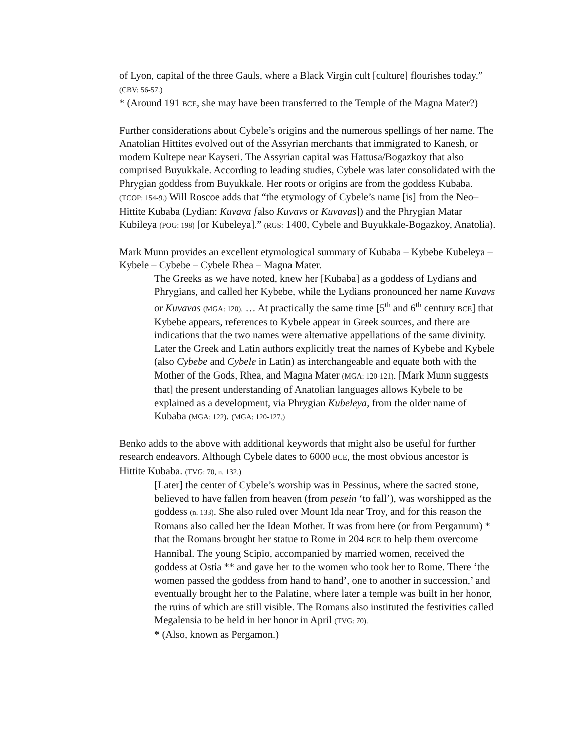of Lyon, capital of the three Gauls, where a Black Virgin cult [culture] flourishes today.” (CBV: 56-57.)
* (Around 191 BCE, she may have been transferred to the Temple of the Magna Mater?)
Further considerations about Cybele’s origins and the numerous spellings of her name. The Anatolian Hittites evolved out of the Assyrian merchants that immigrated to Kanesh, or modern Kultepe near Kayseri. The Assyrian capital was Hattusa/Bogazkoy that also comprised Buyukkale. According to leading studies, Cybele was later consolidated with the Phrygian goddess from Buyukkale. Her roots or origins are from the goddess Kubaba. (TCOP: 154-9.) Will Roscoe adds that “the etymology of Cybele’s name [is] from the Neo–Hittite Kubaba (Lydian: Kuvava [also Kuvavs or Kuvavas]) and the Phrygian Matar Kubileya (POG: 198) [or Kubeleya].” (RGS: 1400, Cybele and Buyukkale-Bogazkoy, Anatolia).
Mark Munn provides an excellent etymological summary of Kubaba – Kybebe Kubeleya – Kybele – Cybebe – Cybele Rhea – Magna Mater.
The Greeks as we have noted, knew her [Kubaba] as a goddess of Lydians and Phrygians, and called her Kybebe, while the Lydians pronounced her name Kuvavs or Kuvavas (MGA: 120). … At practically the same time [5<sup>th</sup> and 6<sup>th</sup> century BCE] that Kybebe appears, references to Kybele appear in Greek sources, and there are indications that the two names were alternative appellations of the same divinity. Later the Greek and Latin authors explicitly treat the names of Kybebe and Kybele (also Cybebe and Cybele in Latin) as interchangeable and equate both with the Mother of the Gods, Rhea, and Magna Mater (MGA: 120-121). [Mark Munn suggests that] the present understanding of Anatolian languages allows Kybele to be explained as a development, via Phrygian Kubeleya, from the older name of Kubaba (MGA: 122). (MGA: 120-127.)
Benko adds to the above with additional keywords that might also be useful for further research endeavors. Although Cybele dates to 6000 BCE, the most obvious ancestor is Hittite Kubaba. (TVG: 70, n. 132.)
[Later] the center of Cybele’s worship was in Pessinus, where the sacred stone, believed to have fallen from heaven (from pesein ‘to fall’), was worshipped as the goddess (n. 133). She also ruled over Mount Ida near Troy, and for this reason the Romans also called her the Idean Mother. It was from here (or from Pergamum) * that the Romans brought her statue to Rome in 204 BCE to help them overcome Hannibal. The young Scipio, accompanied by married women, received the goddess at Ostia ** and gave her to the women who took her to Rome. There ‘the women passed the goddess from hand to hand’, one to another in succession,’ and eventually brought her to the Palatine, where later a temple was built in her honor, the ruins of which are still visible. The Romans also instituted the festivities called Megalensia to be held in her honor in April (TVG: 70).
* (Also, known as Pergamon.)